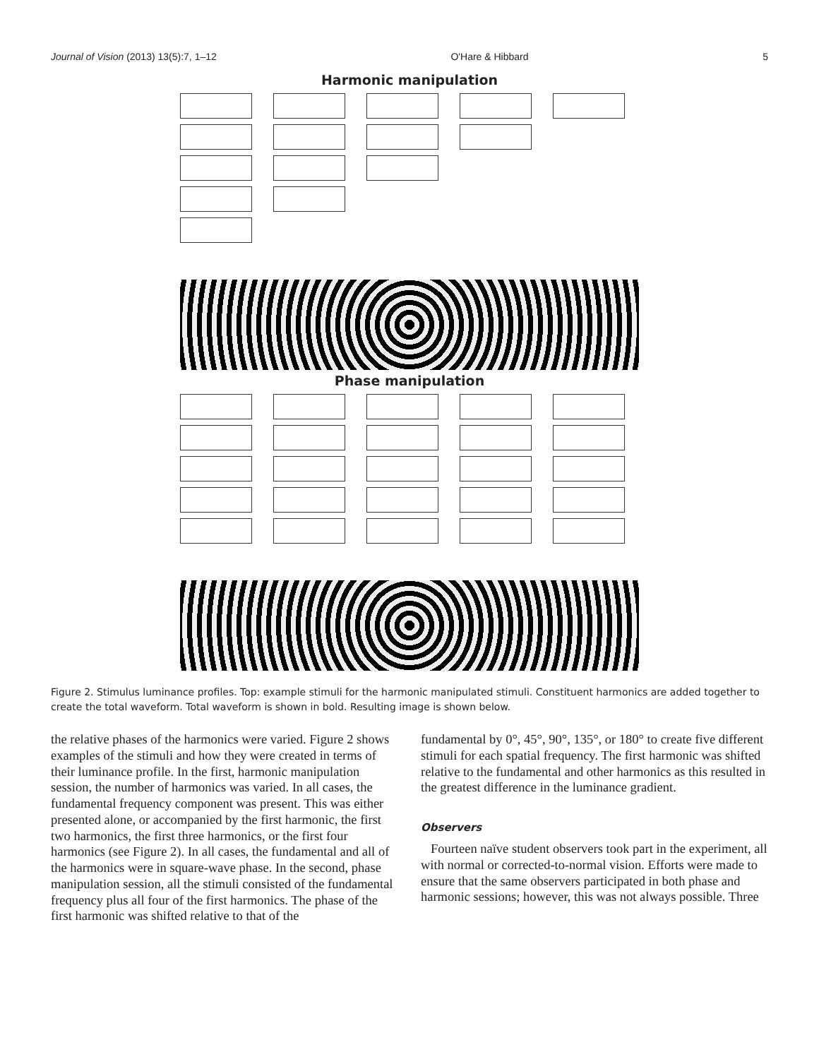Journal of Vision (2013) 13(5):7, 1–12 O'Hare & Hibbard 5
Harmonic manipulation
Phase manipulation
Figure 2. Stimulus luminance profiles. Top: example stimuli for the harmonic manipulated stimuli. Constituent harmonics are added together to create the total waveform. Total waveform is shown in bold. Resulting image is shown below.
the relative phases of the harmonics were varied. Figure 2 shows examples of the stimuli and how they were created in terms of their luminance profile. In the first, harmonic manipulation session, the number of harmonics was varied. In all cases, the fundamental frequency component was present. This was either presented alone, or accompanied by the first harmonic, the first two harmonics, the first three harmonics, or the first four harmonics (see Figure 2). In all cases, the fundamental and all of the harmonics were in square-wave phase. In the second, phase manipulation session, all the stimuli consisted of the fundamental frequency plus all four of the first harmonics. The phase of the first harmonic was shifted relative to that of the
fundamental by 0°, 45°, 90°, 135°, or 180° to create five different stimuli for each spatial frequency. The first harmonic was shifted relative to the fundamental and other harmonics as this resulted in the greatest difference in the luminance gradient.
Observers
Fourteen naïve student observers took part in the experiment, all with normal or corrected-to-normal vision. Efforts were made to ensure that the same observers participated in both phase and harmonic sessions; however, this was not always possible. Three